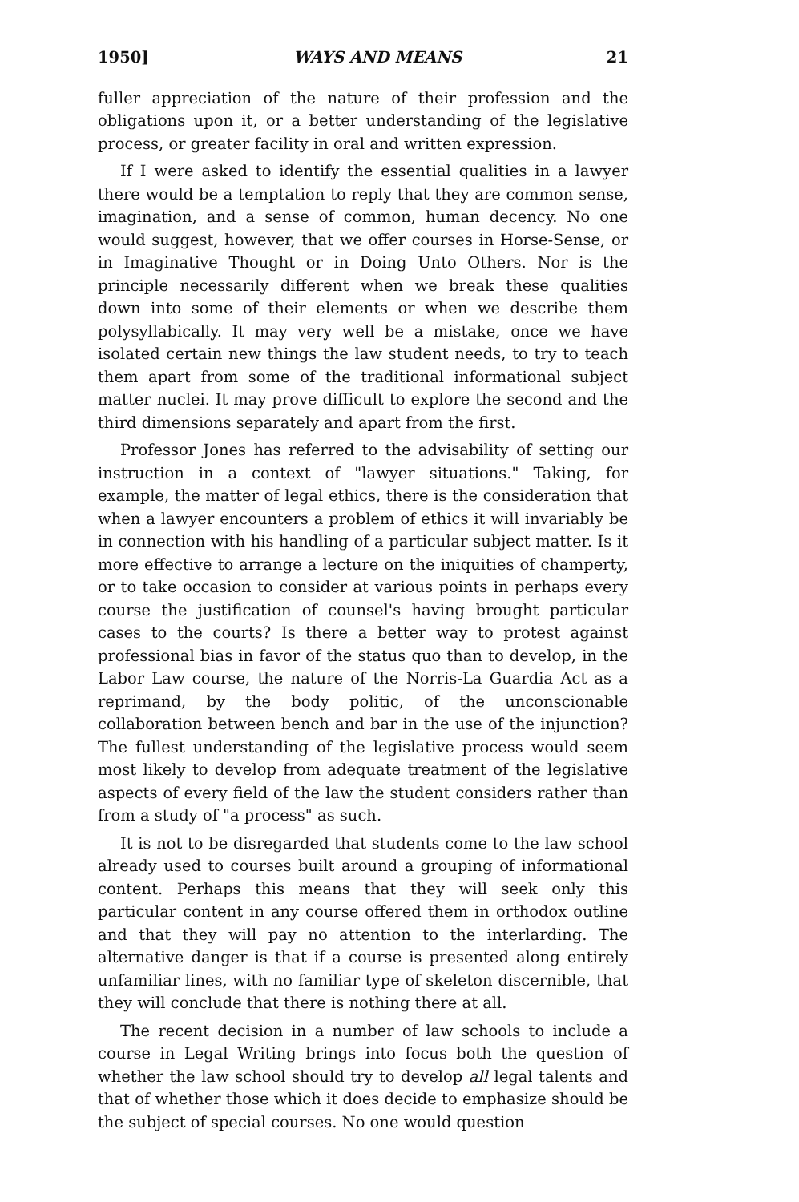1950] WAYS AND MEANS 21
fuller appreciation of the nature of their profession and the obligations upon it, or a better understanding of the legislative process, or greater facility in oral and written expression.
If I were asked to identify the essential qualities in a lawyer there would be a temptation to reply that they are common sense, imagination, and a sense of common, human decency. No one would suggest, however, that we offer courses in Horse-Sense, or in Imaginative Thought or in Doing Unto Others. Nor is the principle necessarily different when we break these qualities down into some of their elements or when we describe them polysyllabically. It may very well be a mistake, once we have isolated certain new things the law student needs, to try to teach them apart from some of the traditional informational subject matter nuclei. It may prove difficult to explore the second and the third dimensions separately and apart from the first.
Professor Jones has referred to the advisability of setting our instruction in a context of "lawyer situations." Taking, for example, the matter of legal ethics, there is the consideration that when a lawyer encounters a problem of ethics it will invariably be in connection with his handling of a particular subject matter. Is it more effective to arrange a lecture on the iniquities of champerty, or to take occasion to consider at various points in perhaps every course the justification of counsel's having brought particular cases to the courts? Is there a better way to protest against professional bias in favor of the status quo than to develop, in the Labor Law course, the nature of the Norris-La Guardia Act as a reprimand, by the body politic, of the unconscionable collaboration between bench and bar in the use of the injunction? The fullest understanding of the legislative process would seem most likely to develop from adequate treatment of the legislative aspects of every field of the law the student considers rather than from a study of "a process" as such.
It is not to be disregarded that students come to the law school already used to courses built around a grouping of informational content. Perhaps this means that they will seek only this particular content in any course offered them in orthodox outline and that they will pay no attention to the interlarding. The alternative danger is that if a course is presented along entirely unfamiliar lines, with no familiar type of skeleton discernible, that they will conclude that there is nothing there at all.
The recent decision in a number of law schools to include a course in Legal Writing brings into focus both the question of whether the law school should try to develop all legal talents and that of whether those which it does decide to emphasize should be the subject of special courses. No one would question